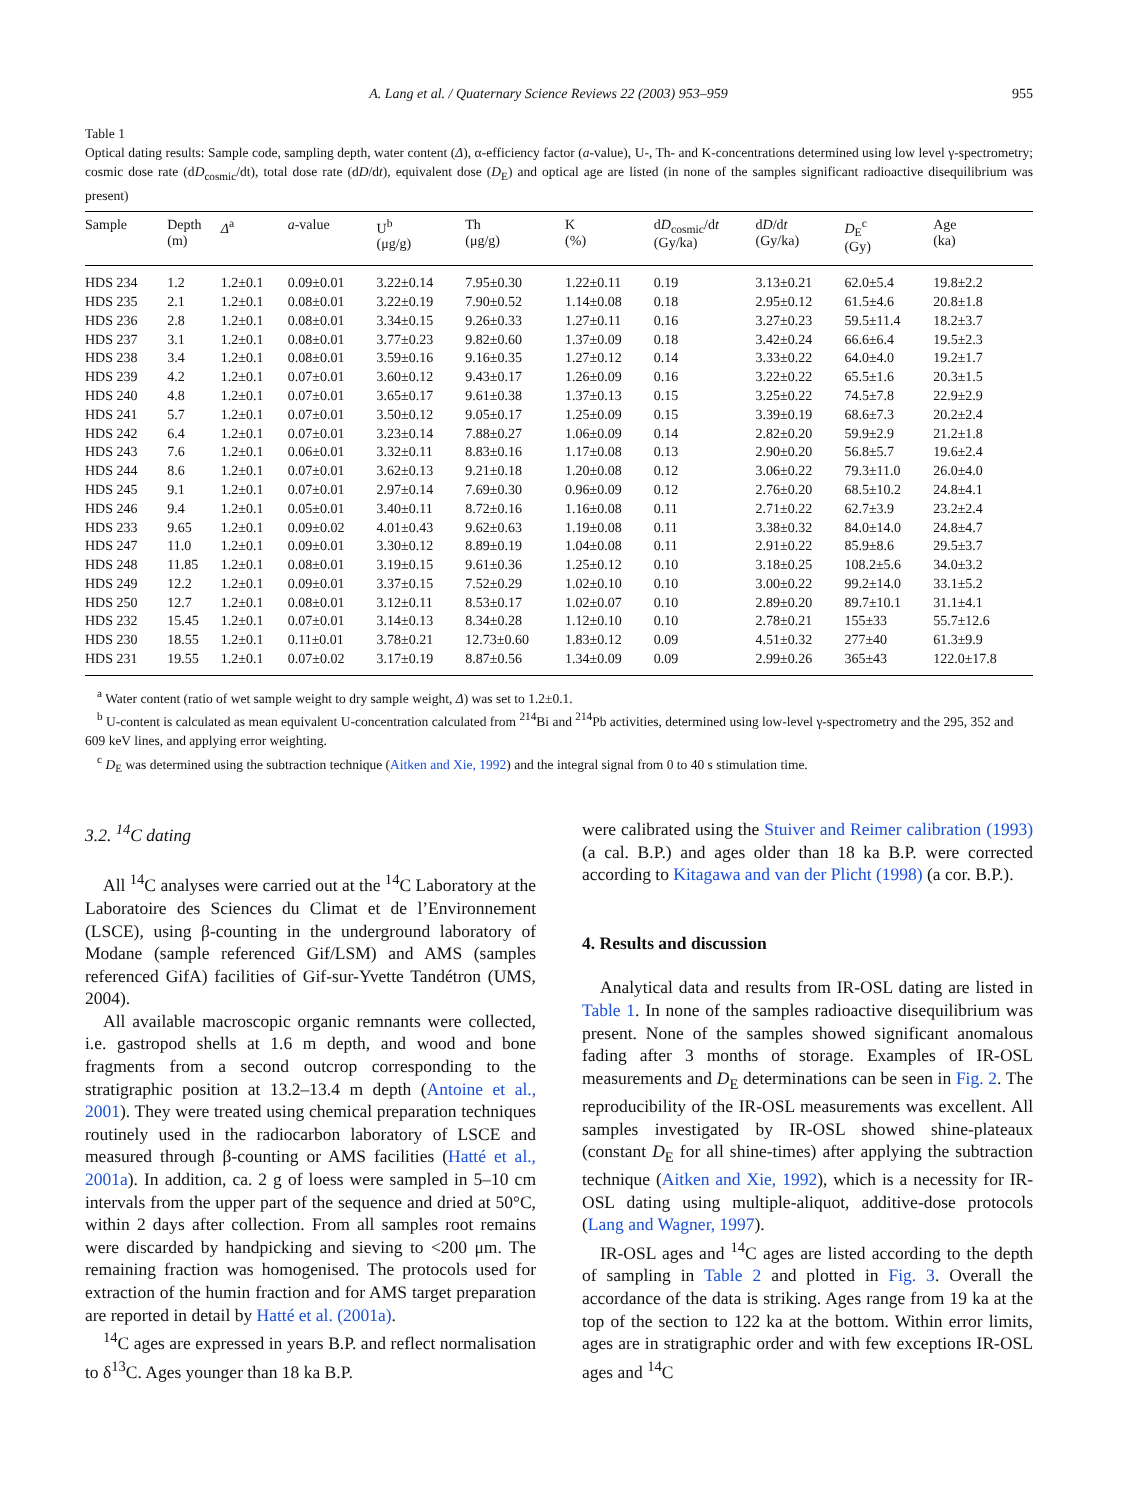A. Lang et al. / Quaternary Science Reviews 22 (2003) 953–959 955
Table 1
Optical dating results: Sample code, sampling depth, water content (Δ), α-efficiency factor (a-value), U-, Th- and K-concentrations determined using low level γ-spectrometry; cosmic dose rate (dD<sub>cosmic</sub>/dt), total dose rate (dD/dt), equivalent dose (D<sub>E</sub>) and optical age are listed (in none of the samples significant radioactive disequilibrium was present)
| Sample | Depth (m) | Δ<sup>a</sup> | a -value | U<sup>b</sup> (μg/g) | Th (μg/g) | K (%) | d D<sub>cosmic</sub>/d t (Gy/ka) | d D /d t (Gy/ka) | D<sub>E</sub><sup>c</sup> (Gy) | Age (ka) |
| --- | --- | --- | --- | --- | --- | --- | --- | --- | --- | --- |
| HDS 234 | 1.2 | 1.2±0.1 | 0.09±0.01 | 3.22±0.14 | 7.95±0.30 | 1.22±0.11 | 0.19 | 3.13±0.21 | 62.0±5.4 | 19.8±2.2 |
| HDS 235 | 2.1 | 1.2±0.1 | 0.08±0.01 | 3.22±0.19 | 7.90±0.52 | 1.14±0.08 | 0.18 | 2.95±0.12 | 61.5±4.6 | 20.8±1.8 |
| HDS 236 | 2.8 | 1.2±0.1 | 0.08±0.01 | 3.34±0.15 | 9.26±0.33 | 1.27±0.11 | 0.16 | 3.27±0.23 | 59.5±11.4 | 18.2±3.7 |
| HDS 237 | 3.1 | 1.2±0.1 | 0.08±0.01 | 3.77±0.23 | 9.82±0.60 | 1.37±0.09 | 0.18 | 3.42±0.24 | 66.6±6.4 | 19.5±2.3 |
| HDS 238 | 3.4 | 1.2±0.1 | 0.08±0.01 | 3.59±0.16 | 9.16±0.35 | 1.27±0.12 | 0.14 | 3.33±0.22 | 64.0±4.0 | 19.2±1.7 |
| HDS 239 | 4.2 | 1.2±0.1 | 0.07±0.01 | 3.60±0.12 | 9.43±0.17 | 1.26±0.09 | 0.16 | 3.22±0.22 | 65.5±1.6 | 20.3±1.5 |
| HDS 240 | 4.8 | 1.2±0.1 | 0.07±0.01 | 3.65±0.17 | 9.61±0.38 | 1.37±0.13 | 0.15 | 3.25±0.22 | 74.5±7.8 | 22.9±2.9 |
| HDS 241 | 5.7 | 1.2±0.1 | 0.07±0.01 | 3.50±0.12 | 9.05±0.17 | 1.25±0.09 | 0.15 | 3.39±0.19 | 68.6±7.3 | 20.2±2.4 |
| HDS 242 | 6.4 | 1.2±0.1 | 0.07±0.01 | 3.23±0.14 | 7.88±0.27 | 1.06±0.09 | 0.14 | 2.82±0.20 | 59.9±2.9 | 21.2±1.8 |
| HDS 243 | 7.6 | 1.2±0.1 | 0.06±0.01 | 3.32±0.11 | 8.83±0.16 | 1.17±0.08 | 0.13 | 2.90±0.20 | 56.8±5.7 | 19.6±2.4 |
| HDS 244 | 8.6 | 1.2±0.1 | 0.07±0.01 | 3.62±0.13 | 9.21±0.18 | 1.20±0.08 | 0.12 | 3.06±0.22 | 79.3±11.0 | 26.0±4.0 |
| HDS 245 | 9.1 | 1.2±0.1 | 0.07±0.01 | 2.97±0.14 | 7.69±0.30 | 0.96±0.09 | 0.12 | 2.76±0.20 | 68.5±10.2 | 24.8±4.1 |
| HDS 246 | 9.4 | 1.2±0.1 | 0.05±0.01 | 3.40±0.11 | 8.72±0.16 | 1.16±0.08 | 0.11 | 2.71±0.22 | 62.7±3.9 | 23.2±2.4 |
| HDS 233 | 9.65 | 1.2±0.1 | 0.09±0.02 | 4.01±0.43 | 9.62±0.63 | 1.19±0.08 | 0.11 | 3.38±0.32 | 84.0±14.0 | 24.8±4.7 |
| HDS 247 | 11.0 | 1.2±0.1 | 0.09±0.01 | 3.30±0.12 | 8.89±0.19 | 1.04±0.08 | 0.11 | 2.91±0.22 | 85.9±8.6 | 29.5±3.7 |
| HDS 248 | 11.85 | 1.2±0.1 | 0.08±0.01 | 3.19±0.15 | 9.61±0.36 | 1.25±0.12 | 0.10 | 3.18±0.25 | 108.2±5.6 | 34.0±3.2 |
| HDS 249 | 12.2 | 1.2±0.1 | 0.09±0.01 | 3.37±0.15 | 7.52±0.29 | 1.02±0.10 | 0.10 | 3.00±0.22 | 99.2±14.0 | 33.1±5.2 |
| HDS 250 | 12.7 | 1.2±0.1 | 0.08±0.01 | 3.12±0.11 | 8.53±0.17 | 1.02±0.07 | 0.10 | 2.89±0.20 | 89.7±10.1 | 31.1±4.1 |
| HDS 232 | 15.45 | 1.2±0.1 | 0.07±0.01 | 3.14±0.13 | 8.34±0.28 | 1.12±0.10 | 0.10 | 2.78±0.21 | 155±33 | 55.7±12.6 |
| HDS 230 | 18.55 | 1.2±0.1 | 0.11±0.01 | 3.78±0.21 | 12.73±0.60 | 1.83±0.12 | 0.09 | 4.51±0.32 | 277±40 | 61.3±9.9 |
| HDS 231 | 19.55 | 1.2±0.1 | 0.07±0.02 | 3.17±0.19 | 8.87±0.56 | 1.34±0.09 | 0.09 | 2.99±0.26 | 365±43 | 122.0±17.8 |
<sup>a</sup> Water content (ratio of wet sample weight to dry sample weight, Δ) was set to 1.2±0.1.
<sup>b</sup> U-content is calculated as mean equivalent U-concentration calculated from <sup>214</sup>Bi and <sup>214</sup>Pb activities, determined using low-level γ-spectrometry and the 295, 352 and 609 keV lines, and applying error weighting.
<sup>c</sup> D<sub>E</sub> was determined using the subtraction technique (Aitken and Xie, 1992) and the integral signal from 0 to 40 s stimulation time.
3.2. <sup>14</sup>C dating
All <sup>14</sup>C analyses were carried out at the <sup>14</sup>C Laboratory at the Laboratoire des Sciences du Climat et de l’Environnement (LSCE), using β-counting in the underground laboratory of Modane (sample referenced Gif/LSM) and AMS (samples referenced GifA) facilities of Gif-sur-Yvette Tandétron (UMS, 2004).
All available macroscopic organic remnants were collected, i.e. gastropod shells at 1.6 m depth, and wood and bone fragments from a second outcrop corresponding to the stratigraphic position at 13.2–13.4 m depth (Antoine et al., 2001). They were treated using chemical preparation techniques routinely used in the radiocarbon laboratory of LSCE and measured through β-counting or AMS facilities (Hatté et al., 2001a). In addition, ca. 2 g of loess were sampled in 5–10 cm intervals from the upper part of the sequence and dried at 50°C, within 2 days after collection. From all samples root remains were discarded by handpicking and sieving to <200 μm. The remaining fraction was homogenised. The protocols used for extraction of the humin fraction and for AMS target preparation are reported in detail by Hatté et al. (2001a).
<sup>14</sup>C ages are expressed in years B.P. and reflect normalisation to δ<sup>13</sup>C. Ages younger than 18 ka B.P.
were calibrated using the Stuiver and Reimer calibration (1993) (a cal. B.P.) and ages older than 18 ka B.P. were corrected according to Kitagawa and van der Plicht (1998) (a cor. B.P.).
4. Results and discussion
Analytical data and results from IR-OSL dating are listed in Table 1. In none of the samples radioactive disequilibrium was present. None of the samples showed significant anomalous fading after 3 months of storage. Examples of IR-OSL measurements and D<sub>E</sub> determinations can be seen in Fig. 2. The reproducibility of the IR-OSL measurements was excellent. All samples investigated by IR-OSL showed shine-plateaux (constant D<sub>E</sub> for all shine-times) after applying the subtraction technique (Aitken and Xie, 1992), which is a necessity for IR-OSL dating using multiple-aliquot, additive-dose protocols (Lang and Wagner, 1997).
IR-OSL ages and <sup>14</sup>C ages are listed according to the depth of sampling in Table 2 and plotted in Fig. 3. Overall the accordance of the data is striking. Ages range from 19 ka at the top of the section to 122 ka at the bottom. Within error limits, ages are in stratigraphic order and with few exceptions IR-OSL ages and <sup>14</sup>C